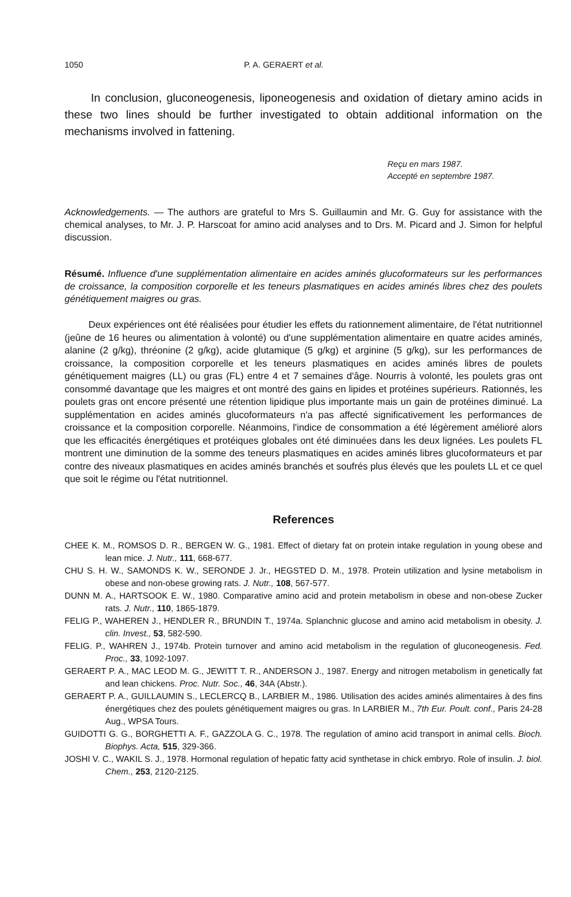1050 P. A. GERAERT et al.
In conclusion, gluconeogenesis, liponeogenesis and oxidation of dietary amino acids in these two lines should be further investigated to obtain additional information on the mechanisms involved in fattening.
Reçu en mars 1987.
Accepté en septembre 1987.
Acknowledgements. — The authors are grateful to Mrs S. Guillaumin and Mr. G. Guy for assistance with the chemical analyses, to Mr. J. P. Harscoat for amino acid analyses and to Drs. M. Picard and J. Simon for helpful discussion.
Résumé. Influence d'une supplémentation alimentaire en acides aminés glucoformateurs sur les performances de croissance, la composition corporelle et les teneurs plasmatiques en acides aminés libres chez des poulets génétiquement maigres ou gras.
Deux expériences ont été réalisées pour étudier les effets du rationnement alimentaire, de l'état nutritionnel (jeûne de 16 heures ou alimentation à volonté) ou d'une supplémentation alimentaire en quatre acides aminés, alanine (2 g/kg), thréonine (2 g/kg), acide glutamique (5 g/kg) et arginine (5 g/kg), sur les performances de croissance, la composition corporelle et les teneurs plasmatiques en acides aminés libres de poulets génétiquement maigres (LL) ou gras (FL) entre 4 et 7 semaines d'âge. Nourris à volonté, les poulets gras ont consommé davantage que les maigres et ont montré des gains en lipides et protéines supérieurs. Rationnés, les poulets gras ont encore présenté une rétention lipidique plus importante mais un gain de protéines diminué. La supplémentation en acides aminés glucoformateurs n'a pas affecté significativement les performances de croissance et la composition corporelle. Néanmoins, l'indice de consommation a été légèrement amélioré alors que les efficacités énergétiques et protéiques globales ont été diminuées dans les deux lignées. Les poulets FL montrent une diminution de la somme des teneurs plasmatiques en acides aminés libres glucoformateurs et par contre des niveaux plasmatiques en acides aminés branchés et soufrés plus élevés que les poulets LL et ce quel que soit le régime ou l'état nutritionnel.
References
CHEE K. M., ROMSOS D. R., BERGEN W. G., 1981. Effect of dietary fat on protein intake regulation in young obese and lean mice. J. Nutr., 111, 668-677.
CHU S. H. W., SAMONDS K. W., SERONDE J. Jr., HEGSTED D. M., 1978. Protein utilization and lysine metabolism in obese and non-obese growing rats. J. Nutr., 108, 567-577.
DUNN M. A., HARTSOOK E. W., 1980. Comparative amino acid and protein metabolism in obese and non-obese Zucker rats. J. Nutr., 110, 1865-1879.
FELIG P., WAHEREN J., HENDLER R., BRUNDIN T., 1974a. Splanchnic glucose and amino acid metabolism in obesity. J. clin. Invest., 53, 582-590.
FELIG. P., WAHREN J., 1974b. Protein turnover and amino acid metabolism in the regulation of gluconeogenesis. Fed. Proc., 33, 1092-1097.
GERAERT P. A., MAC LEOD M. G., JEWITT T. R., ANDERSON J., 1987. Energy and nitrogen metabolism in genetically fat and lean chickens. Proc. Nutr. Soc., 46, 34A (Abstr.).
GERAERT P. A., GUILLAUMIN S., LECLERCQ B., LARBIER M., 1986. Utilisation des acides aminés alimentaires à des fins énergétiques chez des poulets génétiquement maigres ou gras. In LARBIER M., 7th Eur. Poult. conf., Paris 24-28 Aug., WPSA Tours.
GUIDOTTI G. G., BORGHETTI A. F., GAZZOLA G. C., 1978. The regulation of amino acid transport in animal cells. Bioch. Biophys. Acta, 515, 329-366.
JOSHI V. C., WAKIL S. J., 1978. Hormonal regulation of hepatic fatty acid synthetase in chick embryo. Role of insulin. J. biol. Chem., 253, 2120-2125.